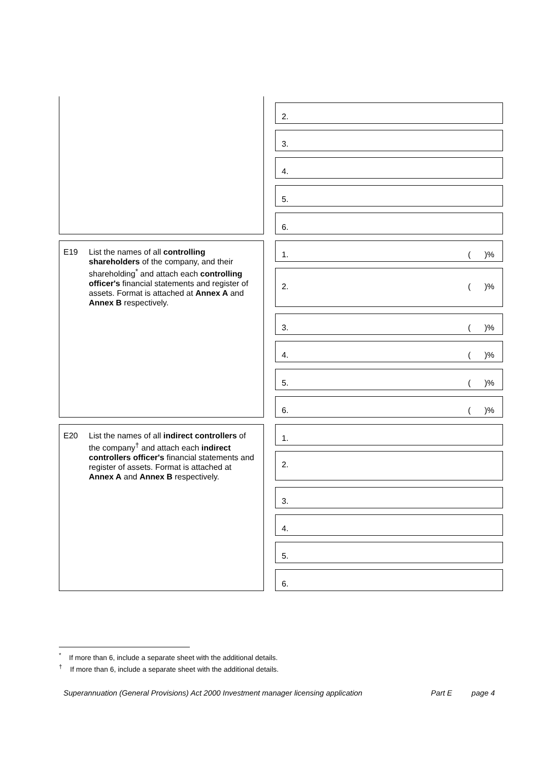2.
3.
4.
5.
6.
E19 List the names of all controlling shareholders of the company, and their shareholding<sup>*</sup> and attach each controlling officer's financial statements and register of assets. Format is attached at Annex A and Annex B respectively.
1. ()%
2. ()%
3. ()%
4. ()%
5. ()%
6. ()%
E20 List the names of all indirect controllers of the company<sup>†</sup> and attach each indirect controllers officer's financial statements and register of assets. Format is attached at Annex A and Annex B respectively.
1.
2.
3.
4.
5.
6.
<sup>*</sup> If more than 6, include a separate sheet with the additional details.
<sup>†</sup> If more than 6, include a separate sheet with the additional details.
Superannuation (General Provisions) Act 2000 Investment manager licensing application Part E page 4